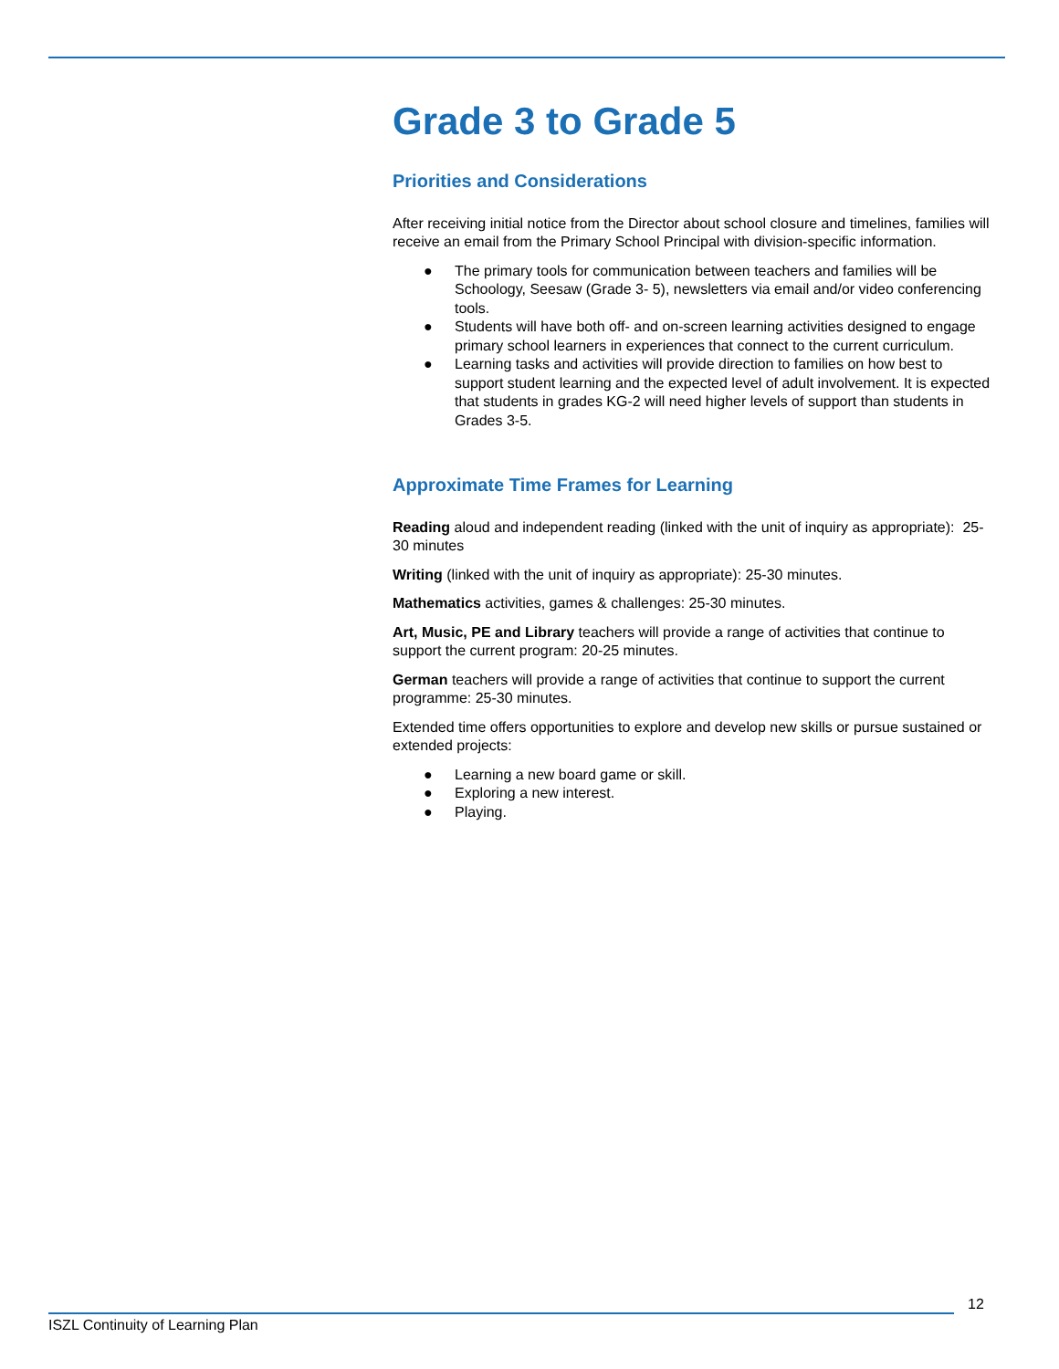Grade 3 to Grade 5
Priorities and Considerations
After receiving initial notice from the Director about school closure and timelines, families will receive an email from the Primary School Principal with division-specific information.
● The primary tools for communication between teachers and families will be Schoology, Seesaw (Grade 3- 5), newsletters via email and/or video conferencing tools.
● Students will have both off- and on-screen learning activities designed to engage primary school learners in experiences that connect to the current curriculum.
● Learning tasks and activities will provide direction to families on how best to support student learning and the expected level of adult involvement. It is expected that students in grades KG-2 will need higher levels of support than students in Grades 3-5.
Approximate Time Frames for Learning
Reading aloud and independent reading (linked with the unit of inquiry as appropriate): 25-30 minutes
Writing (linked with the unit of inquiry as appropriate): 25-30 minutes.
Mathematics activities, games & challenges: 25-30 minutes.
Art, Music, PE and Library teachers will provide a range of activities that continue to support the current program: 20-25 minutes.
German teachers will provide a range of activities that continue to support the current programme: 25-30 minutes.
Extended time offers opportunities to explore and develop new skills or pursue sustained or extended projects:
● Learning a new board game or skill.
● Exploring a new interest.
● Playing.
12
ISZL Continuity of Learning Plan